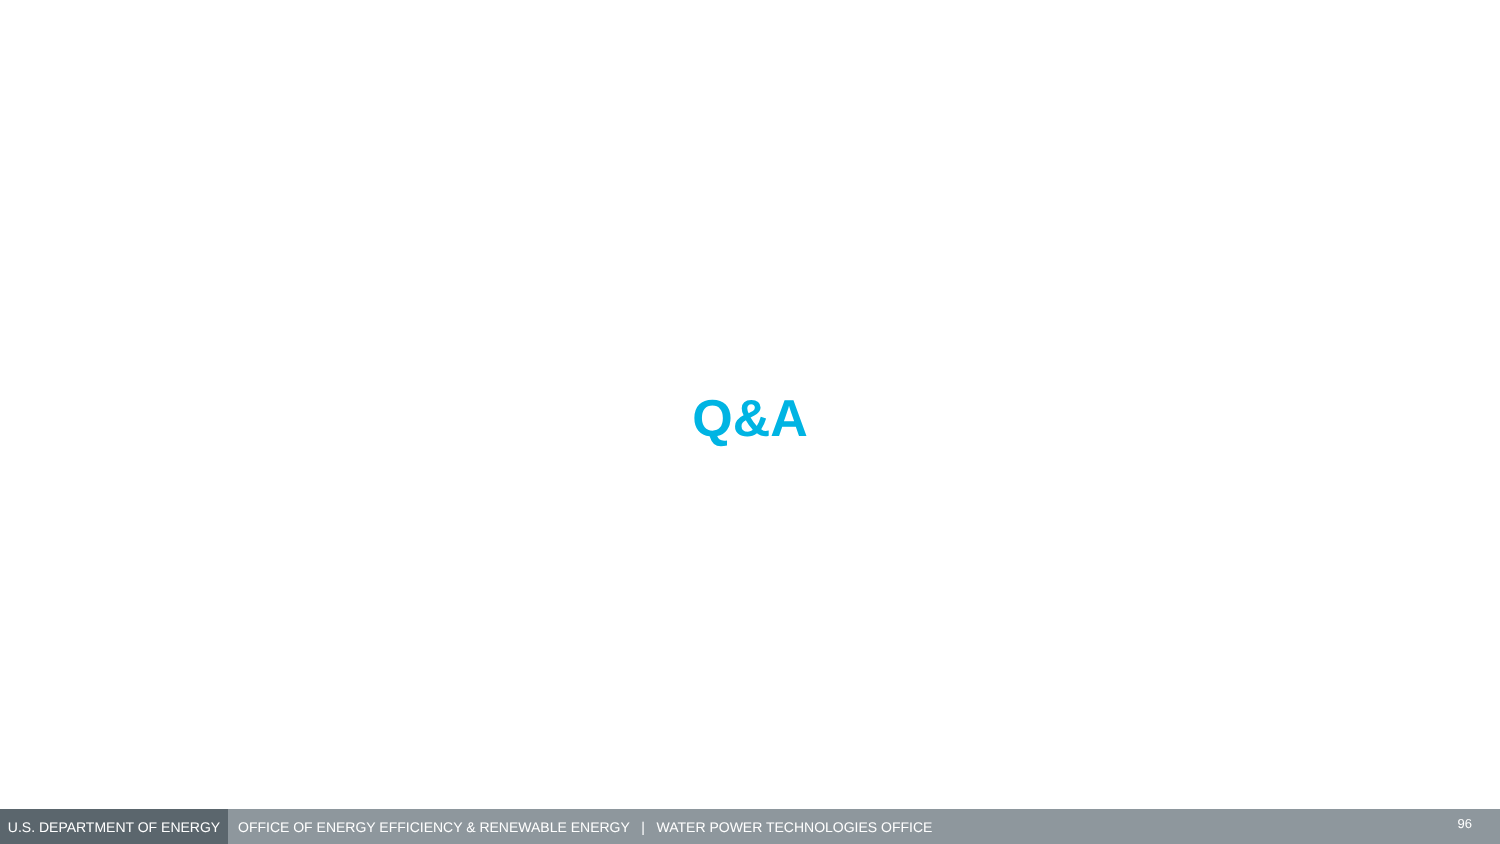Q&A
U.S. DEPARTMENT OF ENERGY
OFFICE OF ENERGY EFFICIENCY & RENEWABLE ENERGY | WATER POWER TECHNOLOGIES OFFICE
96